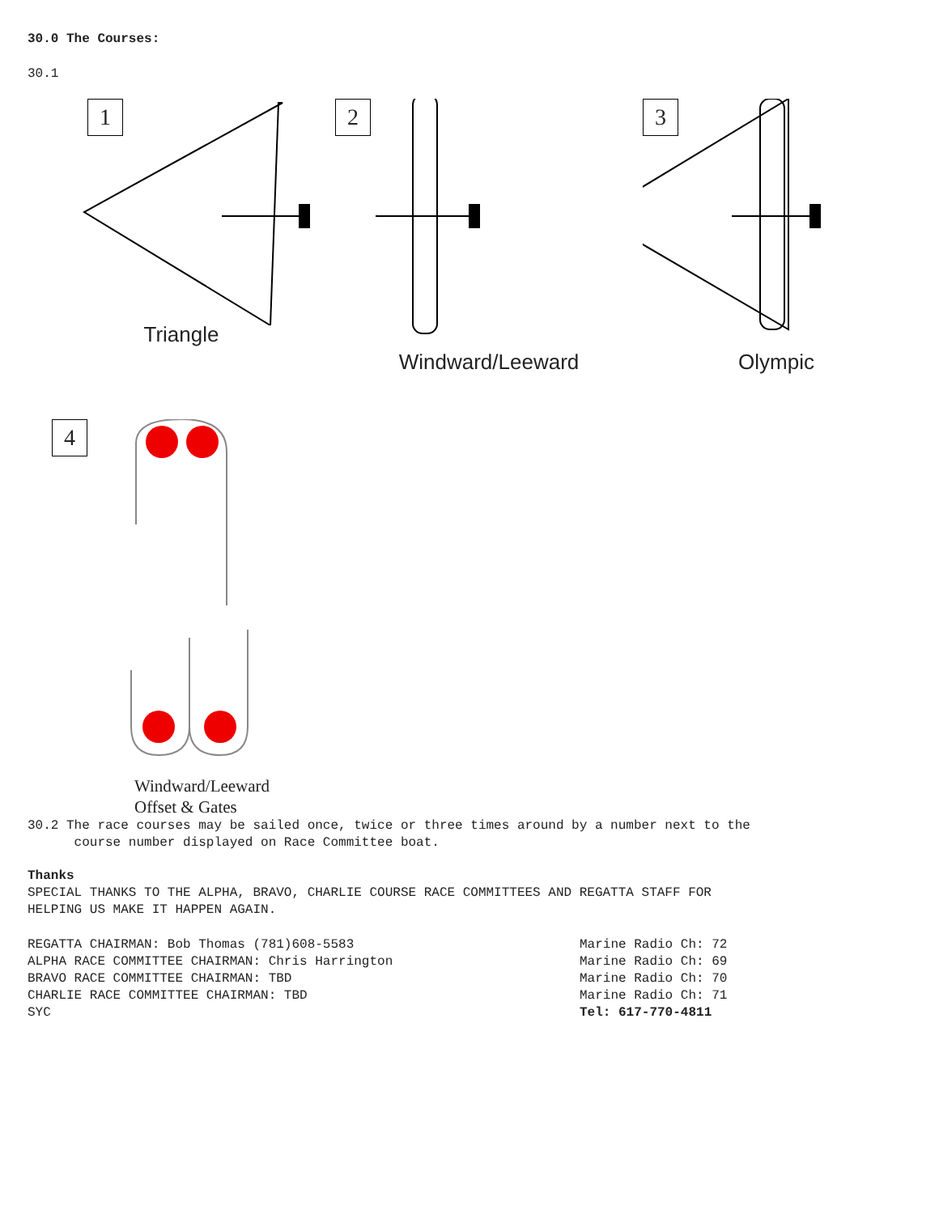30.0 The Courses:
30.1
1
Triangle
2
Windward/Leeward
3
Olympic
4
Windward/Leeward
Offset & Gates
30.2 The race courses may be sailed once, twice or three times around by a number next to the
course number displayed on Race Committee boat.
Thanks
SPECIAL THANKS TO THE ALPHA, BRAVO, CHARLIE COURSE RACE COMMITTEES AND REGATTA STAFF FOR
HELPING US MAKE IT HAPPEN AGAIN.
REGATTA CHAIRMAN: Bob Thomas (781)608-5583
ALPHA RACE COMMITTEE CHAIRMAN: Chris Harrington
BRAVO RACE COMMITTEE CHAIRMAN: TBD
CHARLIE RACE COMMITTEE CHAIRMAN: TBD
SYC
Marine Radio Ch: 72
Marine Radio Ch: 69
Marine Radio Ch: 70
Marine Radio Ch: 71
Tel: 617-770-4811